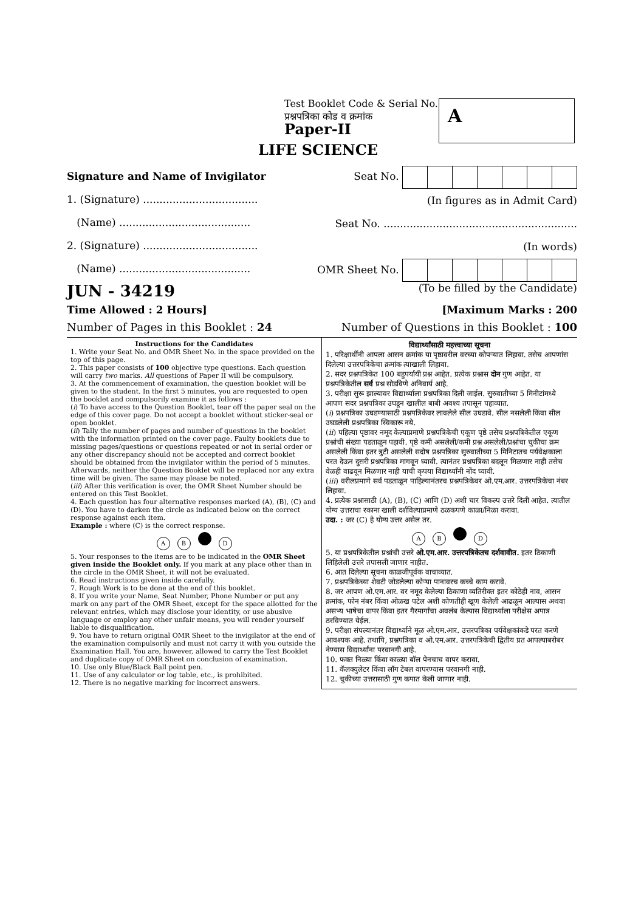Test Booklet Code & Serial No.
प्रश्नपत्रिका कोड व क्रमांक
Paper-II
A
LIFE SCIENCE
Signature and Name of Invigilator
1. (Signature) ...................................
(Name) ........................................
2. (Signature) ...................................
(Name) ........................................
Seat No.
(In figures as in Admit Card)
Seat No. ...........................................................
(In words)
OMR Sheet No.
JUN - 34219 (To be filled by the Candidate)
Time Allowed : 2 Hours] [Maximum Marks : 200
Number of Pages in this Booklet : 24 Number of Questions in this Booklet : 100
Instructions for the Candidates
1. Write your Seat No. and OMR Sheet No. in the space provided on the top of this page.
2. This paper consists of 100 objective type questions. Each question will carry two marks. All questions of Paper II will be compulsory.
3. At the commencement of examination, the question booklet will be given to the student. In the first 5 minutes, you are requested to open the booklet and compulsorily examine it as follows :
(i) To have access to the Question Booklet, tear off the paper seal on the edge of this cover page. Do not accept a booklet without sticker-seal or open booklet.
(ii) Tally the number of pages and number of questions in the booklet with the information printed on the cover page. Faulty booklets due to missing pages/questions or questions repeated or not in serial order or any other discrepancy should not be accepted and correct booklet should be obtained from the invigilator within the period of 5 minutes. Afterwards, neither the Question Booklet will be replaced nor any extra time will be given. The same may please be noted.
(iii) After this verification is over, the OMR Sheet Number should be entered on this Test Booklet.
4. Each question has four alternative responses marked (A), (B), (C) and (D). You have to darken the circle as indicated below on the correct response against each item.
Example : where (C) is the correct response.
A B D
5. Your responses to the items are to be indicated in the OMR Sheet given inside the Booklet only. If you mark at any place other than in the circle in the OMR Sheet, it will not be evaluated.
6. Read instructions given inside carefully.
7. Rough Work is to be done at the end of this booklet.
8. If you write your Name, Seat Number, Phone Number or put any mark on any part of the OMR Sheet, except for the space allotted for the relevant entries, which may disclose your identity, or use abusive language or employ any other unfair means, you will render yourself liable to disqualification.
9. You have to return original OMR Sheet to the invigilator at the end of the examination compulsorily and must not carry it with you outside the Examination Hall. You are, however, allowed to carry the Test Booklet and duplicate copy of OMR Sheet on conclusion of examination.
10. Use only Blue/Black Ball point pen.
11. Use of any calculator or log table, etc., is prohibited.
12. There is no negative marking for incorrect answers.
विद्यार्थ्यांसाठी महत्त्वाच्या सूचना
1. परिक्षार्थींनी आपला आसन क्रमांक या पृष्ठावरील वरच्या कोपऱ्यात लिहावा. तसेच आपणांस दिलेल्या उत्तरपत्रिकेचा क्रमांक त्याखाली लिहावा.
2. सदर प्रश्नपत्रिकेत 100 बहुपर्यायी प्रश्न आहेत. प्रत्येक प्रश्नास दोन गुण आहेत. या प्रश्नपत्रिकेतील सर्व प्रश्न सोडविणे अनिवार्य आहे.
3. परीक्षा सुरू झाल्यावर विद्यार्थ्याला प्रश्नपत्रिका दिली जाईल. सुरुवातीच्या 5 मिनीटांमध्ये आपण सदर प्रश्नपत्रिका उघडून खालील बाबी अवश्य तपासून पहाव्यात.
(i) प्रश्नपत्रिका उघडण्यासाठी प्रश्नपत्रिकेवर लावलेले सील उघडावे. सील नसलेली किंवा सील उघडलेली प्रश्नपत्रिका स्विकारू नये.
(ii) पहिल्या पृष्ठावर नमूद केल्याप्रमाणे प्रश्नपत्रिकेची एकूण पृष्ठे तसेच प्रश्नपत्रिकेतील एकूण प्रश्नांची संख्या पडताळून पहावी. पृष्ठे कमी असलेली/कमी प्रश्न असलेली/प्रश्नांचा चुकीचा क्रम असलेली किंवा इतर त्रुटी असलेली सदोष प्रश्नपत्रिका सुरुवातीच्या 5 मिनिटातच पर्यवेक्षकाला परत देऊन दुसरी प्रश्नपत्रिका मागवून घ्यावी. त्यानंतर प्रश्नपत्रिका बदलून मिळणार नाही तसेच वेळही वाढवून मिळणार नाही याची कृपया विद्यार्थ्यांनी नोंद घ्यावी.
(iii) वरीलप्रमाणे सर्व पडताळून पाहिल्यानंतरच प्रश्नपत्रिकेवर ओ.एम.आर. उत्तरपत्रिकेचा नंबर लिहावा.
4. प्रत्येक प्रश्नासाठी (A), (B), (C) आणि (D) अशी चार विकल्प उत्तरे दिली आहेत. त्यातील योग्य उत्तराचा रकाना खाली दर्शविल्याप्रमाणे ठळकपणे काळा/निळा करावा.
उदा. : जर (C) हे योग्य उत्तर असेल तर.
A B D
5. या प्रश्नपत्रिकेतील प्रश्नांची उत्तरे ओ.एम.आर. उत्तरपत्रिकेतच दर्शवावीत. इतर ठिकाणी लिहिलेली उत्तरे तपासली जाणार नाहीत.
6. आत दिलेल्या सूचना काळजीपूर्वक वाचाव्यात.
7. प्रश्नपत्रिकेच्या शेवटी जोडलेल्या कोऱ्या पानावरच कच्चे काम करावे.
8. जर आपण ओ.एम.आर. वर नमूद केलेल्या ठिकाणा व्यतिरीक्त इतर कोठेही नाव, आसन क्रमांक, फोन नंबर किंवा ओळख पटेल अशी कोणतीही खूण केलेली आढळून आल्यास अथवा असभ्य भाषेचा वापर किंवा इतर गैरमार्गांचा अवलंब केल्यास विद्यार्थ्याला परीक्षेस अपात्र ठरविण्यात येईल.
9. परीक्षा संपल्यानंतर विद्यार्थ्याने मूळ ओ.एम.आर. उत्तरपत्रिका पर्यवेक्षकांकडे परत करणे आवश्यक आहे. तथापि, प्रश्नपत्रिका व ओ.एम.आर. उत्तरपत्रिकेची द्वितीय प्रत आपल्याबरोबर नेण्यास विद्यार्थ्यांना परवानगी आहे.
10. फक्त निळ्या किंवा काळ्या बॉल पेनचाच वापर करावा.
11. कॅलक्युलेटर किंवा लॉग टेबल वापरण्यास परवानगी नाही.
12. चुकीच्या उत्तरासाठी गुण कपात केली जाणार नाही.